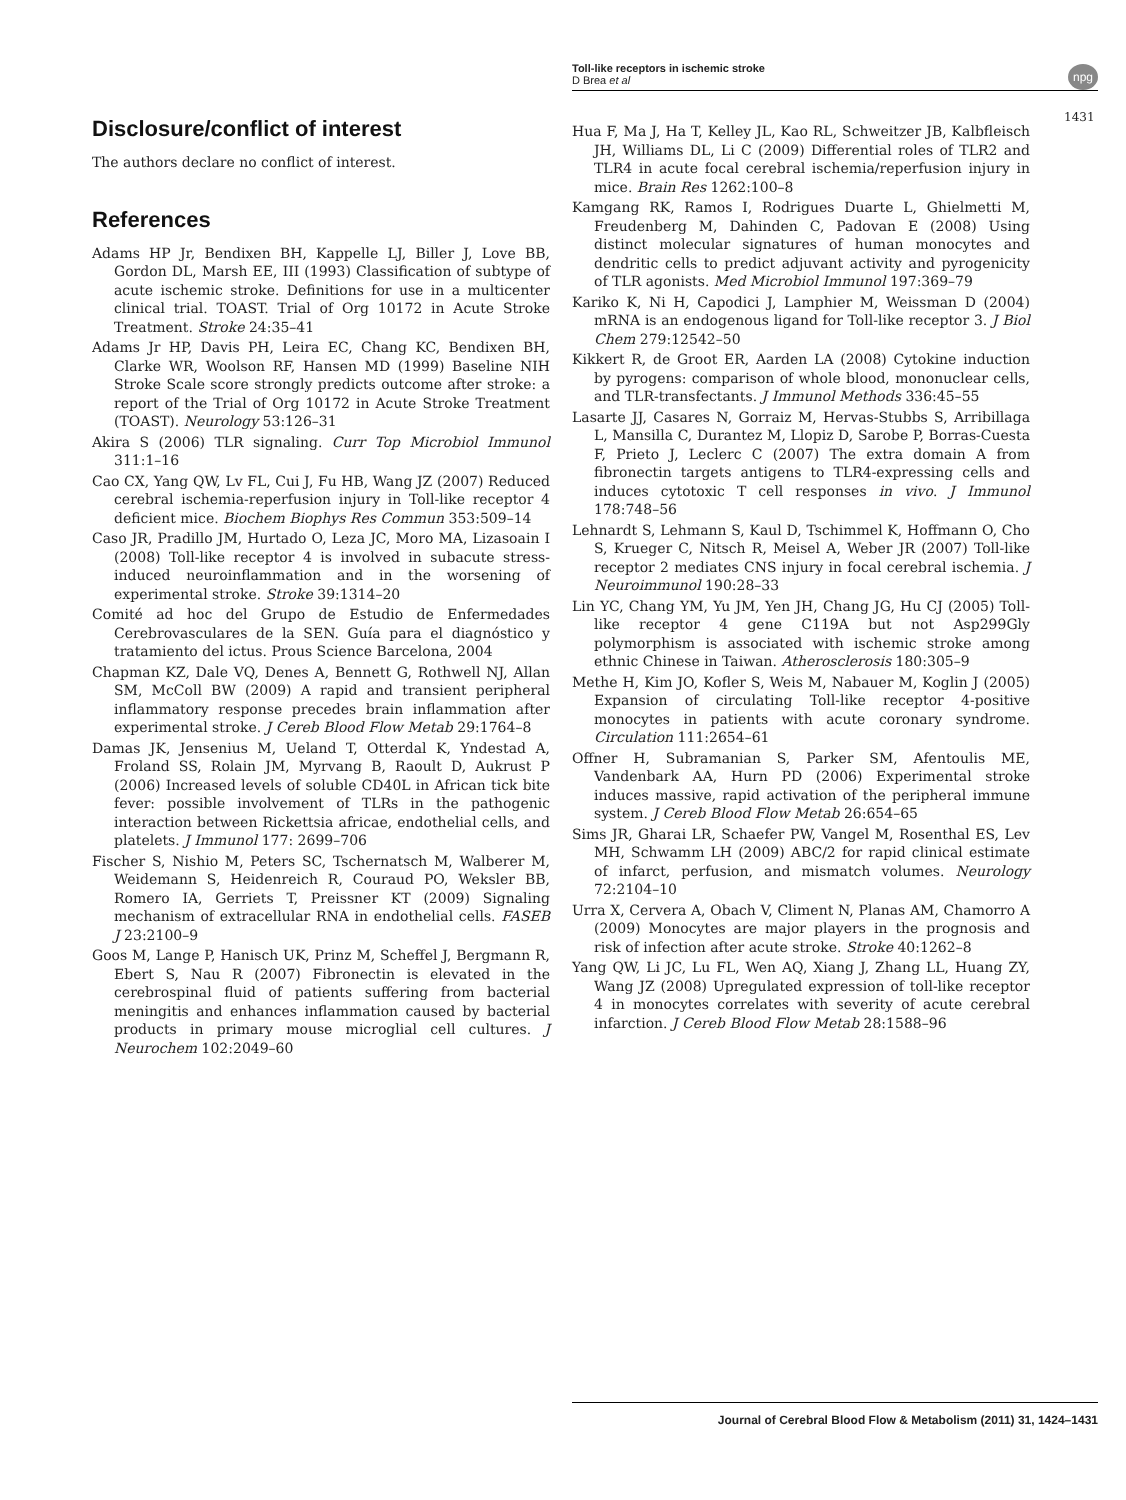Toll-like receptors in ischemic stroke
D Brea et al
npg
1431
Disclosure/conflict of interest
The authors declare no conflict of interest.
References
Adams HP Jr, Bendixen BH, Kappelle LJ, Biller J, Love BB, Gordon DL, Marsh EE, III (1993) Classification of subtype of acute ischemic stroke. Definitions for use in a multicenter clinical trial. TOAST. Trial of Org 10172 in Acute Stroke Treatment. Stroke 24:35–41
Adams Jr HP, Davis PH, Leira EC, Chang KC, Bendixen BH, Clarke WR, Woolson RF, Hansen MD (1999) Baseline NIH Stroke Scale score strongly predicts outcome after stroke: a report of the Trial of Org 10172 in Acute Stroke Treatment (TOAST). Neurology 53:126–31
Akira S (2006) TLR signaling. Curr Top Microbiol Immunol 311:1–16
Cao CX, Yang QW, Lv FL, Cui J, Fu HB, Wang JZ (2007) Reduced cerebral ischemia-reperfusion injury in Toll-like receptor 4 deficient mice. Biochem Biophys Res Commun 353:509–14
Caso JR, Pradillo JM, Hurtado O, Leza JC, Moro MA, Lizasoain I (2008) Toll-like receptor 4 is involved in subacute stress-induced neuroinflammation and in the worsening of experimental stroke. Stroke 39:1314–20
Comité ad hoc del Grupo de Estudio de Enfermedades Cerebrovasculares de la SEN. Guía para el diagnóstico y tratamiento del ictus. Prous Science Barcelona, 2004
Chapman KZ, Dale VQ, Denes A, Bennett G, Rothwell NJ, Allan SM, McColl BW (2009) A rapid and transient peripheral inflammatory response precedes brain inflammation after experimental stroke. J Cereb Blood Flow Metab 29:1764–8
Damas JK, Jensenius M, Ueland T, Otterdal K, Yndestad A, Froland SS, Rolain JM, Myrvang B, Raoult D, Aukrust P (2006) Increased levels of soluble CD40L in African tick bite fever: possible involvement of TLRs in the pathogenic interaction between Rickettsia africae, endothelial cells, and platelets. J Immunol 177: 2699–706
Fischer S, Nishio M, Peters SC, Tschernatsch M, Walberer M, Weidemann S, Heidenreich R, Couraud PO, Weksler BB, Romero IA, Gerriets T, Preissner KT (2009) Signaling mechanism of extracellular RNA in endothelial cells. FASEB J 23:2100–9
Goos M, Lange P, Hanisch UK, Prinz M, Scheffel J, Bergmann R, Ebert S, Nau R (2007) Fibronectin is elevated in the cerebrospinal fluid of patients suffering from bacterial meningitis and enhances inflammation caused by bacterial products in primary mouse microglial cell cultures. J Neurochem 102:2049–60
Hua F, Ma J, Ha T, Kelley JL, Kao RL, Schweitzer JB, Kalbfleisch JH, Williams DL, Li C (2009) Differential roles of TLR2 and TLR4 in acute focal cerebral ischemia/reperfusion injury in mice. Brain Res 1262:100–8
Kamgang RK, Ramos I, Rodrigues Duarte L, Ghielmetti M, Freudenberg M, Dahinden C, Padovan E (2008) Using distinct molecular signatures of human monocytes and dendritic cells to predict adjuvant activity and pyrogenicity of TLR agonists. Med Microbiol Immunol 197:369–79
Kariko K, Ni H, Capodici J, Lamphier M, Weissman D (2004) mRNA is an endogenous ligand for Toll-like receptor 3. J Biol Chem 279:12542–50
Kikkert R, de Groot ER, Aarden LA (2008) Cytokine induction by pyrogens: comparison of whole blood, mononuclear cells, and TLR-transfectants. J Immunol Methods 336:45–55
Lasarte JJ, Casares N, Gorraiz M, Hervas-Stubbs S, Arribillaga L, Mansilla C, Durantez M, Llopiz D, Sarobe P, Borras-Cuesta F, Prieto J, Leclerc C (2007) The extra domain A from fibronectin targets antigens to TLR4-expressing cells and induces cytotoxic T cell responses in vivo. J Immunol 178:748–56
Lehnardt S, Lehmann S, Kaul D, Tschimmel K, Hoffmann O, Cho S, Krueger C, Nitsch R, Meisel A, Weber JR (2007) Toll-like receptor 2 mediates CNS injury in focal cerebral ischemia. J Neuroimmunol 190:28–33
Lin YC, Chang YM, Yu JM, Yen JH, Chang JG, Hu CJ (2005) Toll-like receptor 4 gene C119A but not Asp299Gly polymorphism is associated with ischemic stroke among ethnic Chinese in Taiwan. Atherosclerosis 180:305–9
Methe H, Kim JO, Kofler S, Weis M, Nabauer M, Koglin J (2005) Expansion of circulating Toll-like receptor 4-positive monocytes in patients with acute coronary syndrome. Circulation 111:2654–61
Offner H, Subramanian S, Parker SM, Afentoulis ME, Vandenbark AA, Hurn PD (2006) Experimental stroke induces massive, rapid activation of the peripheral immune system. J Cereb Blood Flow Metab 26:654–65
Sims JR, Gharai LR, Schaefer PW, Vangel M, Rosenthal ES, Lev MH, Schwamm LH (2009) ABC/2 for rapid clinical estimate of infarct, perfusion, and mismatch volumes. Neurology 72:2104–10
Urra X, Cervera A, Obach V, Climent N, Planas AM, Chamorro A (2009) Monocytes are major players in the prognosis and risk of infection after acute stroke. Stroke 40:1262–8
Yang QW, Li JC, Lu FL, Wen AQ, Xiang J, Zhang LL, Huang ZY, Wang JZ (2008) Upregulated expression of toll-like receptor 4 in monocytes correlates with severity of acute cerebral infarction. J Cereb Blood Flow Metab 28:1588–96
Journal of Cerebral Blood Flow & Metabolism (2011) 31, 1424–1431